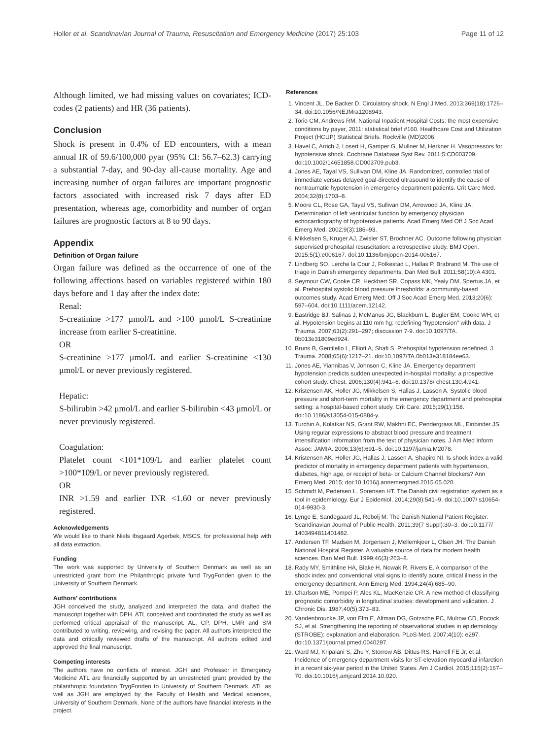Holler et al. Scandinavian Journal of Trauma, Resuscitation and Emergency Medicine (2017) 25:103 Page 11 of 12
Although limited, we had missing values on covariates; ICD-codes (2 patients) and HR (36 patients).
Conclusion
Shock is present in 0.4% of ED encounters, with a mean annual IR of 59.6/100,000 pyar (95% CI: 56.7–62.3) carrying a substantial 7-day, and 90-day all-cause mortality. Age and increasing number of organ failures are important prognostic factors associated with increased risk 7 days after ED presentation, whereas age, comorbidity and number of organ failures are prognostic factors at 8 to 90 days.
Appendix
Definition of Organ failure
Organ failure was defined as the occurrence of one of the following affections based on variables registered within 180 days before and 1 day after the index date:
Renal:
S-creatinine >177 μmol/L and >100 μmol/L S-creatinine increase from earlier S-creatinine.
OR
S-creatinine >177 μmol/L and earlier S-creatinine <130 μmol/L or never previously registered.
Hepatic:
S-bilirubin >42 μmol/L and earlier S-bilirubin <43 μmol/L or never previously registered.
Coagulation:
Platelet count <101*109/L and earlier platelet count >100*109/L or never previously registered.
OR
INR >1.59 and earlier INR <1.60 or never previously registered.
Acknowledgements
We would like to thank Niels Ibsgaard Agerbek, MSCS, for professional help with all data extraction.
Funding
The work was supported by University of Southern Denmark as well as an unrestricted grant from the Philanthropic private fund TrygFonden given to the University of Southern Denmark.
Authors' contributions
JGH conceived the study, analyzed and interpreted the data, and drafted the manuscript together with DPH. ATL conceived and coordinated the study as well as performed critical appraisal of the manuscript. AL, CP, DPH, LMR and SM contributed to writing, reviewing, and revising the paper. All authors interpreted the data and critically reviewed drafts of the manuscript. All authors edited and approved the final manuscript.
Competing interests
The authors have no conflicts of interest. JGH and Professor in Emergency Medicine ATL are financially supported by an unrestricted grant provided by the philanthropic foundation TrygFonden to University of Southern Denmark. ATL as well as JGH are employed by the Faculty of Health and Medical sciences, University of Southern Denmark. None of the authors have financial interests in the project.
References
1. Vincent JL, De Backer D. Circulatory shock. N Engl J Med. 2013;369(18):1726–34. doi:10.1056/NEJMra1208943.
2. Torio CM, Andrews RM. National Inpatient Hospital Costs: the most expensive conditions by payer, 2011: statistical brief #160. Healthcare Cost and Utilization Project (HCUP) Statistical Briefs. Rockville (MD)2006.
3. Havel C, Arrich J, Losert H, Gamper G, Mullner M, Herkner H. Vasopressors for hypotensive shock. Cochrane Database Syst Rev. 2011;5:CD003709. doi:10.1002/14651858.CD003709.pub3.
4. Jones AE, Tayal VS, Sullivan DM, Kline JA. Randomized, controlled trial of immediate versus delayed goal-directed ultrasound to identify the cause of nontraumatic hypotension in emergency department patients. Crit Care Med. 2004;32(8):1703–8.
5. Moore CL, Rose GA, Tayal VS, Sullivan DM, Arrowood JA, Kline JA. Determination of left ventricular function by emergency physician echocardiography of hypotensive patients. Acad Emerg Med Off J Soc Acad Emerg Med. 2002;9(3):186–93.
6. Mikkelsen S, Kruger AJ, Zwisler ST, Brochner AC. Outcome following physician supervised prehospital resuscitation: a retrospective study. BMJ Open. 2015;5(1):e006167. doi:10.1136/bmjopen-2014-006167.
7. Lindberg SO, Lerche la Cour J, Folkestad L, Hallas P, Brabrand M. The use of triage in Danish emergency departments. Dan Med Bull. 2011;58(10):A 4301.
8. Seymour CW, Cooke CR, Heckbert SR, Copass MK, Yealy DM, Spertus JA, et al. Prehospital systolic blood pressure thresholds: a community-based outcomes study. Acad Emerg Med: Off J Soc Acad Emerg Med. 2013;20(6): 597–604. doi:10.1111/acem.12142.
9. Eastridge BJ, Salinas J, McManus JG, Blackburn L, Bugler EM, Cooke WH, et al. Hypotension begins at 110 mm hg: redefining "hypotension" with data. J Trauma. 2007;63(2):291–297; discussion 7-9. doi:10.1097/TA. 0b013e31809ed924.
10. Bruns B, Gentilello L, Elliott A, Shafi S. Prehospital hypotension redefined. J Trauma. 2008;65(6):1217–21. doi:10.1097/TA.0b013e318184ee63.
11. Jones AE, Yiannibas V, Johnson C, Kline JA. Emergency department hypotension predicts sudden unexpected in-hospital mortality: a prospective cohort study. Chest. 2006;130(4):941–6. doi:10.1378/ chest.130.4.941.
12. Kristensen AK, Holler JG, Mikkelsen S, Hallas J, Lassen A. Systolic blood pressure and short-term mortality in the emergency department and prehospital setting: a hospital-based cohort study. Crit Care. 2015;19(1):158. doi:10.1186/s13054-015-0884-y.
13. Turchin A, Kolatkar NS, Grant RW, Makhni EC, Pendergrass ML, Einbinder JS. Using regular expressions to abstract blood pressure and treatment intensification information from the text of physician notes. J Am Med Inform Assoc: JAMIA. 2006;13(6):691–5. doi:10.1197/jamia.M2078.
14. Kristensen AK, Holler JG, Hallas J, Lassen A, Shapiro NI. Is shock index a valid predictor of mortality in emergency department patients with hypertension, diabetes, high age, or receipt of beta- or Calcium Channel blockers? Ann Emerg Med. 2015; doi:10.1016/j.annemergmed.2015.05.020.
15. Schmidt M, Pedersen L, Sorensen HT. The Danish civil registration system as a tool in epidemiology. Eur J Epidemiol. 2014;29(8):541–9. doi:10.1007/ s10654-014-9930-3.
16. Lynge E, Sandegaard JL, Rebolj M. The Danish National Patient Register. Scandinavian Journal of Public Health. 2011;39(7 Suppl):30–3. doi:10.1177/ 1403494811401482.
17. Andersen TF, Madsen M, Jorgensen J, Mellemkjoer L, Olsen JH. The Danish National Hospital Register. A valuable source of data for modern health sciences. Dan Med Bull. 1999;46(3):263–8.
18. Rady MY, Smithline HA, Blake H, Nowak R, Rivers E. A comparison of the shock index and conventional vital signs to identify acute, critical illness in the emergency department. Ann Emerg Med. 1994;24(4):685–90.
19. Charlson ME, Pompei P, Ales KL, MacKenzie CR. A new method of classifying prognostic comorbidity in longitudinal studies: development and validation. J Chronic Dis. 1987;40(5):373–83.
20. Vandenbroucke JP, von Elm E, Altman DG, Gotzsche PC, Mulrow CD, Pocock SJ, et al. Strengthening the reporting of observational studies in epidemiology (STROBE): explanation and elaboration. PLoS Med. 2007;4(10): e297. doi:10.1371/journal.pmed.0040297.
21. Ward MJ, Kripalani S, Zhu Y, Storrow AB, Dittus RS, Harrell FE Jr, et al. Incidence of emergency department visits for ST-elevation myocardial infarction in a recent six-year period in the United States. Am J Cardiol. 2015;115(2):167–70. doi:10.1016/j.amjcard.2014.10.020.